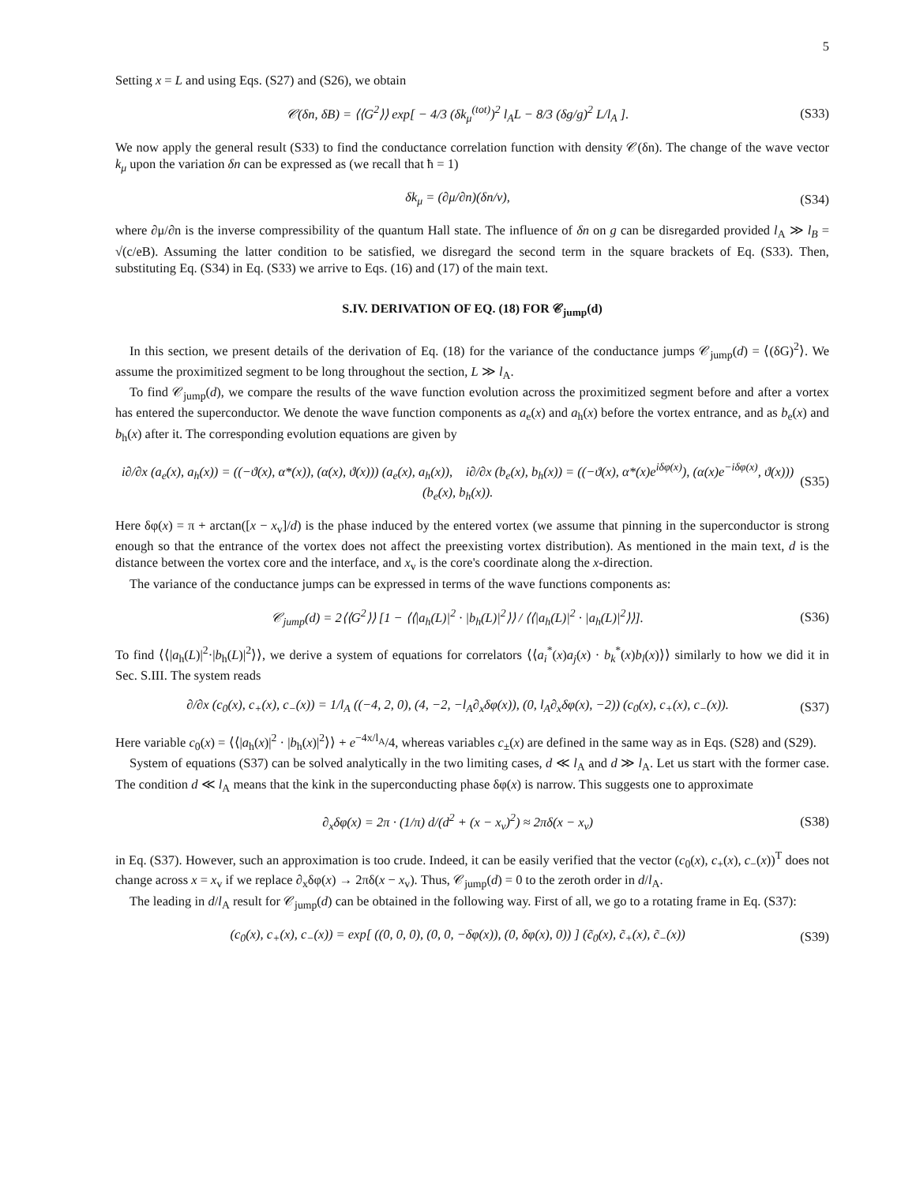5
Setting x = L and using Eqs. (S27) and (S26), we obtain
𝒞(δn, δB) = ⟨⟨G<sup>2</sup>⟩⟩ exp[ − 4/3 (δk<sub>μ</sub><sup>(tot)</sup>)<sup>2</sup> l<sub>A</sub>L − 8/3 (δg/g)<sup>2</sup> L/l<sub>A</sub> ].
(S33)
We now apply the general result (S33) to find the conductance correlation function with density 𝒞(δn). The change of the wave vector k<sub>μ</sub> upon the variation δn can be expressed as (we recall that ħ = 1)
δk<sub>μ</sub> = (∂μ/∂n)(δn/v), (S34)
where ∂μ/∂n is the inverse compressibility of the quantum Hall state. The influence of δn on g can be disregarded provided l<sub>A</sub> ≫ l<sub>B</sub> = √(c/eB). Assuming the latter condition to be satisfied, we disregard the second term in the square brackets of Eq. (S33). Then, substituting Eq. (S34) in Eq. (S33) we arrive to Eqs. (16) and (17) of the main text.
S.IV. DERIVATION OF EQ. (18) FOR 𝒞<sub>jump</sub>(d)
In this section, we present details of the derivation of Eq. (18) for the variance of the conductance jumps 𝒞<sub>jump</sub>(d) = ⟨(δG)<sup>2</sup>⟩. We assume the proximitized segment to be long throughout the section, L ≫ l<sub>A</sub>.
To find 𝒞<sub>jump</sub>(d), we compare the results of the wave function evolution across the proximitized segment before and after a vortex has entered the superconductor. We denote the wave function components as a<sub>e</sub>(x) and a<sub>h</sub>(x) before the vortex entrance, and as b<sub>e</sub>(x) and b<sub>h</sub>(x) after it. The corresponding evolution equations are given by
i∂/∂x (a<sub>e</sub>(x), a<sub>h</sub>(x)) = ((−ϑ(x), α*(x)), (α(x), ϑ(x))) (a<sub>e</sub>(x), a<sub>h</sub>(x)), i∂/∂x (b<sub>e</sub>(x), b<sub>h</sub>(x)) = ((−ϑ(x), α*(x)e<sup>iδφ(x)</sup>), (α(x)e<sup>−iδφ(x)</sup>, ϑ(x))) (b<sub>e</sub>(x), b<sub>h</sub>(x)).
(S35)
Here δφ(x) = π + arctan([x − x<sub>v</sub>]/d) is the phase induced by the entered vortex (we assume that pinning in the superconductor is strong enough so that the entrance of the vortex does not affect the preexisting vortex distribution). As mentioned in the main text, d is the distance between the vortex core and the interface, and x<sub>v</sub> is the core's coordinate along the x-direction.
The variance of the conductance jumps can be expressed in terms of the wave functions components as:
𝒞<sub>jump</sub>(d) = 2⟨⟨G<sup>2</sup>⟩⟩ [1 − ⟨⟨|a<sub>h</sub>(L)|<sup>2</sup> · |b<sub>h</sub>(L)|<sup>2</sup>⟩⟩ / ⟨⟨|a<sub>h</sub>(L)|<sup>2</sup> · |a<sub>h</sub>(L)|<sup>2</sup>⟩⟩].
(S36)
To find ⟨⟨|a<sub>h</sub>(L)|<sup>2</sup>·|b<sub>h</sub>(L)|<sup>2</sup>⟩⟩, we derive a system of equations for correlators ⟨⟨a<sub>i</sub><sup>*</sup>(x)a<sub>j</sub>(x) · b<sub>k</sub><sup>*</sup>(x)b<sub>l</sub>(x)⟩⟩ similarly to how we did it in Sec. S.III. The system reads
∂/∂x (c<sub>0</sub>(x), c<sub>+</sub>(x), c<sub>−</sub>(x)) = 1/l<sub>A</sub> ((−4, 2, 0), (4, −2, −l<sub>A</sub>∂<sub>x</sub>δφ(x)), (0, l<sub>A</sub>∂<sub>x</sub>δφ(x), −2)) (c<sub>0</sub>(x), c<sub>+</sub>(x), c<sub>−</sub>(x)).
(S37)
Here variable c<sub>0</sub>(x) = ⟨⟨|a<sub>h</sub>(x)|<sup>2</sup> · |b<sub>h</sub>(x)|<sup>2</sup>⟩⟩ + e<sup>−4x/l<sub>A</sub></sup>/4, whereas variables c<sub>±</sub>(x) are defined in the same way as in Eqs. (S28) and (S29).
System of equations (S37) can be solved analytically in the two limiting cases, d ≪ l<sub>A</sub> and d ≫ l<sub>A</sub>. Let us start with the former case. The condition d ≪ l<sub>A</sub> means that the kink in the superconducting phase δφ(x) is narrow. This suggests one to approximate
∂<sub>x</sub>δφ(x) = 2π · (1/π) d/(d<sup>2</sup> + (x − x<sub>v</sub>)<sup>2</sup>) ≈ 2πδ(x − x<sub>v</sub>)
(S38)
in Eq. (S37). However, such an approximation is too crude. Indeed, it can be easily verified that the vector (c<sub>0</sub>(x), c<sub>+</sub>(x), c<sub>−</sub>(x))<sup>T</sup> does not change across x = x<sub>v</sub> if we replace ∂<sub>x</sub>δφ(x) → 2πδ(x − x<sub>v</sub>). Thus, 𝒞<sub>jump</sub>(d) = 0 to the zeroth order in d/l<sub>A</sub>.
The leading in d/l<sub>A</sub> result for 𝒞<sub>jump</sub>(d) can be obtained in the following way. First of all, we go to a rotating frame in Eq. (S37):
(c<sub>0</sub>(x), c<sub>+</sub>(x), c<sub>−</sub>(x)) = exp[ ((0, 0, 0), (0, 0, −δφ(x)), (0, δφ(x), 0)) ] (c̃<sub>0</sub>(x), c̃<sub>+</sub>(x), c̃<sub>−</sub>(x))
(S39)